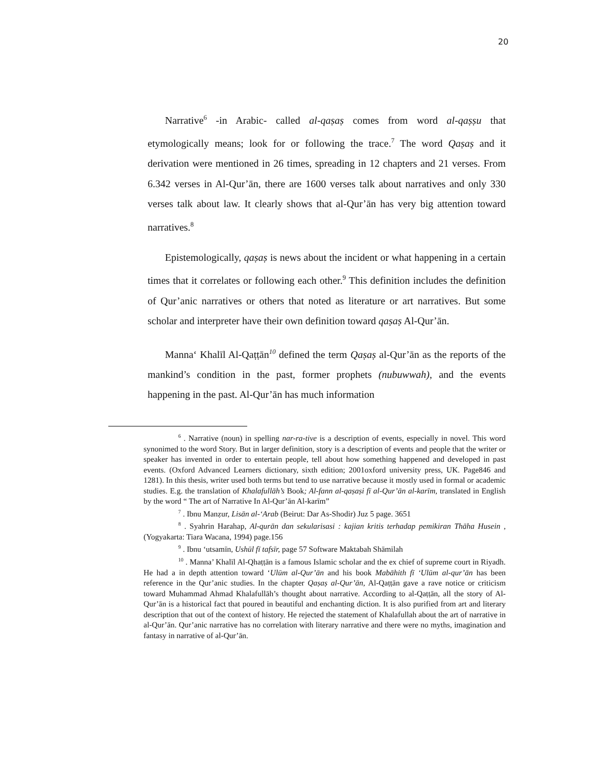20
Narrative<sup>6</sup> -in Arabic- called al-qaṣaṣ comes from word al-qaṣṣu that etymologically means; look for or following the trace.<sup>7</sup> The word Qaṣaṣ and it derivation were mentioned in 26 times, spreading in 12 chapters and 21 verses. From 6.342 verses in Al-Qur’ān, there are 1600 verses talk about narratives and only 330 verses talk about law. It clearly shows that al-Qur’ān has very big attention toward narratives.<sup>8</sup>
Epistemologically, qaṣaṣ is news about the incident or what happening in a certain times that it correlates or following each other.<sup>9</sup> This definition includes the definition of Qur’anic narratives or others that noted as literature or art narratives. But some scholar and interpreter have their own definition toward qaṣaṣ Al-Qur’ān.
Manna‘ Khalīl Al-Qaṭṭān<sup>10</sup> defined the term Qaṣaṣ al-Qur’ān as the reports of the mankind’s condition in the past, former prophets (nubuwwah), and the events happening in the past. Al-Qur’ān has much information
<sup>6</sup> . Narrative (noun) in spelling nar-ra-tive is a description of events, especially in novel. This word synonimed to the word Story. But in larger definition, story is a description of events and people that the writer or speaker has invented in order to entertain people, tell about how something happened and developed in past events. (Oxford Advanced Learners dictionary, sixth edition; 2001oxford university press, UK. Page846 and 1281). In this thesis, writer used both terms but tend to use narrative because it mostly used in formal or academic studies. E.g. the translation of Khalafullāh’s Book; Al-fann al-qaṣaṣi fī al-Qur’ān al-karīm, translated in English by the word “ The art of Narrative In Al-Qur’ān Al-karīm”
<sup>7</sup> . Ibnu Manẓur, Lisān al-‘Arab (Beirut: Dar As-Shodir) Juz 5 page. 3651
<sup>8</sup> . Syahrin Harahap, Al-qurān dan sekularisasi : kajian kritis terhadap pemikiran Thāha Husein , (Yogyakarta: Tiara Wacana, 1994) page.156
<sup>9</sup> . Ibnu ‘utsamīn, Ushūl fī tafsīr, page 57 Software Maktabah Shāmilah
<sup>10</sup> . Manna’ Khalīl Al-Qhaṭṭān is a famous Islamic scholar and the ex chief of supreme court in Riyadh. He had a in depth attention toward ‘Ulūm al-Qur’ān and his book Mabāhith fī ‘Ulūm al-qur’ān has been reference in the Qur’anic studies. In the chapter Qaṣaṣ al-Qur’ān, Al-Qaṭṭān gave a rave notice or criticism toward Muhammad Ahmad Khalafullāh’s thought about narrative. According to al-Qaṭṭān, all the story of Al-Qur’ān is a historical fact that poured in beautiful and enchanting diction. It is also purified from art and literary description that out of the context of history. He rejected the statement of Khalafullah about the art of narrative in al-Qur’ān. Qur’anic narrative has no correlation with literary narrative and there were no myths, imagination and fantasy in narrative of al-Qur’ān.